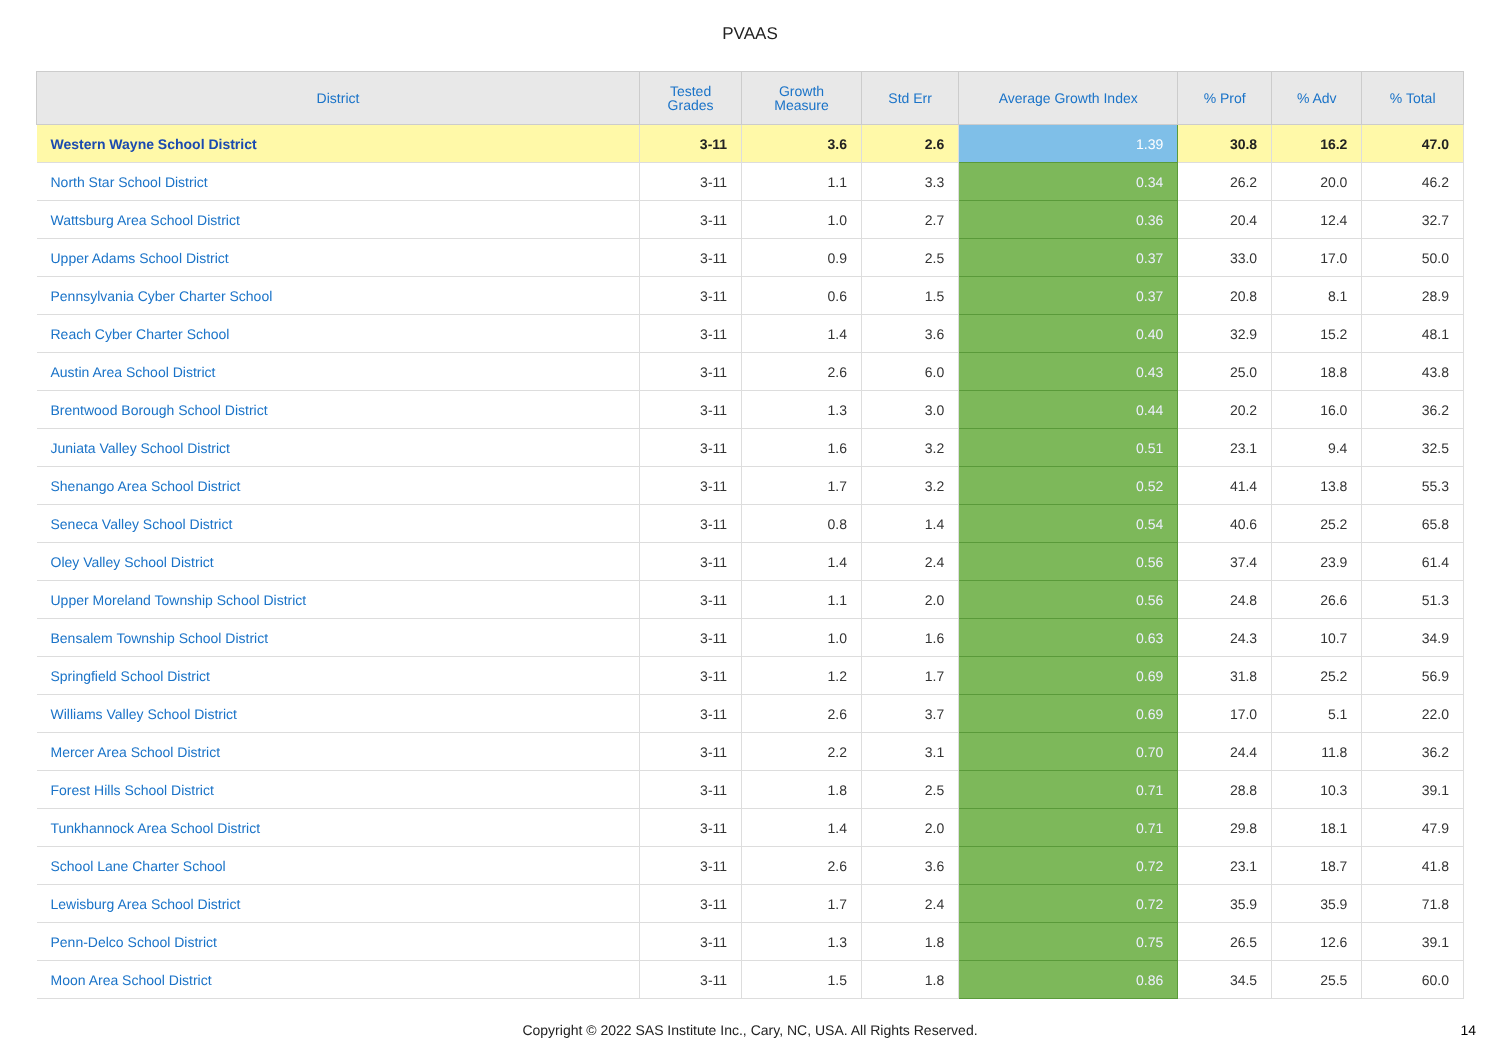PVAAS
| District | Tested Grades | Growth Measure | Std Err | Average Growth Index | % Prof | % Adv | % Total |
| --- | --- | --- | --- | --- | --- | --- | --- |
| Western Wayne School District | 3-11 | 3.6 | 2.6 | 1.39 | 30.8 | 16.2 | 47.0 |
| North Star School District | 3-11 | 1.1 | 3.3 | 0.34 | 26.2 | 20.0 | 46.2 |
| Wattsburg Area School District | 3-11 | 1.0 | 2.7 | 0.36 | 20.4 | 12.4 | 32.7 |
| Upper Adams School District | 3-11 | 0.9 | 2.5 | 0.37 | 33.0 | 17.0 | 50.0 |
| Pennsylvania Cyber Charter School | 3-11 | 0.6 | 1.5 | 0.37 | 20.8 | 8.1 | 28.9 |
| Reach Cyber Charter School | 3-11 | 1.4 | 3.6 | 0.40 | 32.9 | 15.2 | 48.1 |
| Austin Area School District | 3-11 | 2.6 | 6.0 | 0.43 | 25.0 | 18.8 | 43.8 |
| Brentwood Borough School District | 3-11 | 1.3 | 3.0 | 0.44 | 20.2 | 16.0 | 36.2 |
| Juniata Valley School District | 3-11 | 1.6 | 3.2 | 0.51 | 23.1 | 9.4 | 32.5 |
| Shenango Area School District | 3-11 | 1.7 | 3.2 | 0.52 | 41.4 | 13.8 | 55.3 |
| Seneca Valley School District | 3-11 | 0.8 | 1.4 | 0.54 | 40.6 | 25.2 | 65.8 |
| Oley Valley School District | 3-11 | 1.4 | 2.4 | 0.56 | 37.4 | 23.9 | 61.4 |
| Upper Moreland Township School District | 3-11 | 1.1 | 2.0 | 0.56 | 24.8 | 26.6 | 51.3 |
| Bensalem Township School District | 3-11 | 1.0 | 1.6 | 0.63 | 24.3 | 10.7 | 34.9 |
| Springfield School District | 3-11 | 1.2 | 1.7 | 0.69 | 31.8 | 25.2 | 56.9 |
| Williams Valley School District | 3-11 | 2.6 | 3.7 | 0.69 | 17.0 | 5.1 | 22.0 |
| Mercer Area School District | 3-11 | 2.2 | 3.1 | 0.70 | 24.4 | 11.8 | 36.2 |
| Forest Hills School District | 3-11 | 1.8 | 2.5 | 0.71 | 28.8 | 10.3 | 39.1 |
| Tunkhannock Area School District | 3-11 | 1.4 | 2.0 | 0.71 | 29.8 | 18.1 | 47.9 |
| School Lane Charter School | 3-11 | 2.6 | 3.6 | 0.72 | 23.1 | 18.7 | 41.8 |
| Lewisburg Area School District | 3-11 | 1.7 | 2.4 | 0.72 | 35.9 | 35.9 | 71.8 |
| Penn-Delco School District | 3-11 | 1.3 | 1.8 | 0.75 | 26.5 | 12.6 | 39.1 |
| Moon Area School District | 3-11 | 1.5 | 1.8 | 0.86 | 34.5 | 25.5 | 60.0 |
Copyright © 2022 SAS Institute Inc., Cary, NC, USA. All Rights Reserved. 14